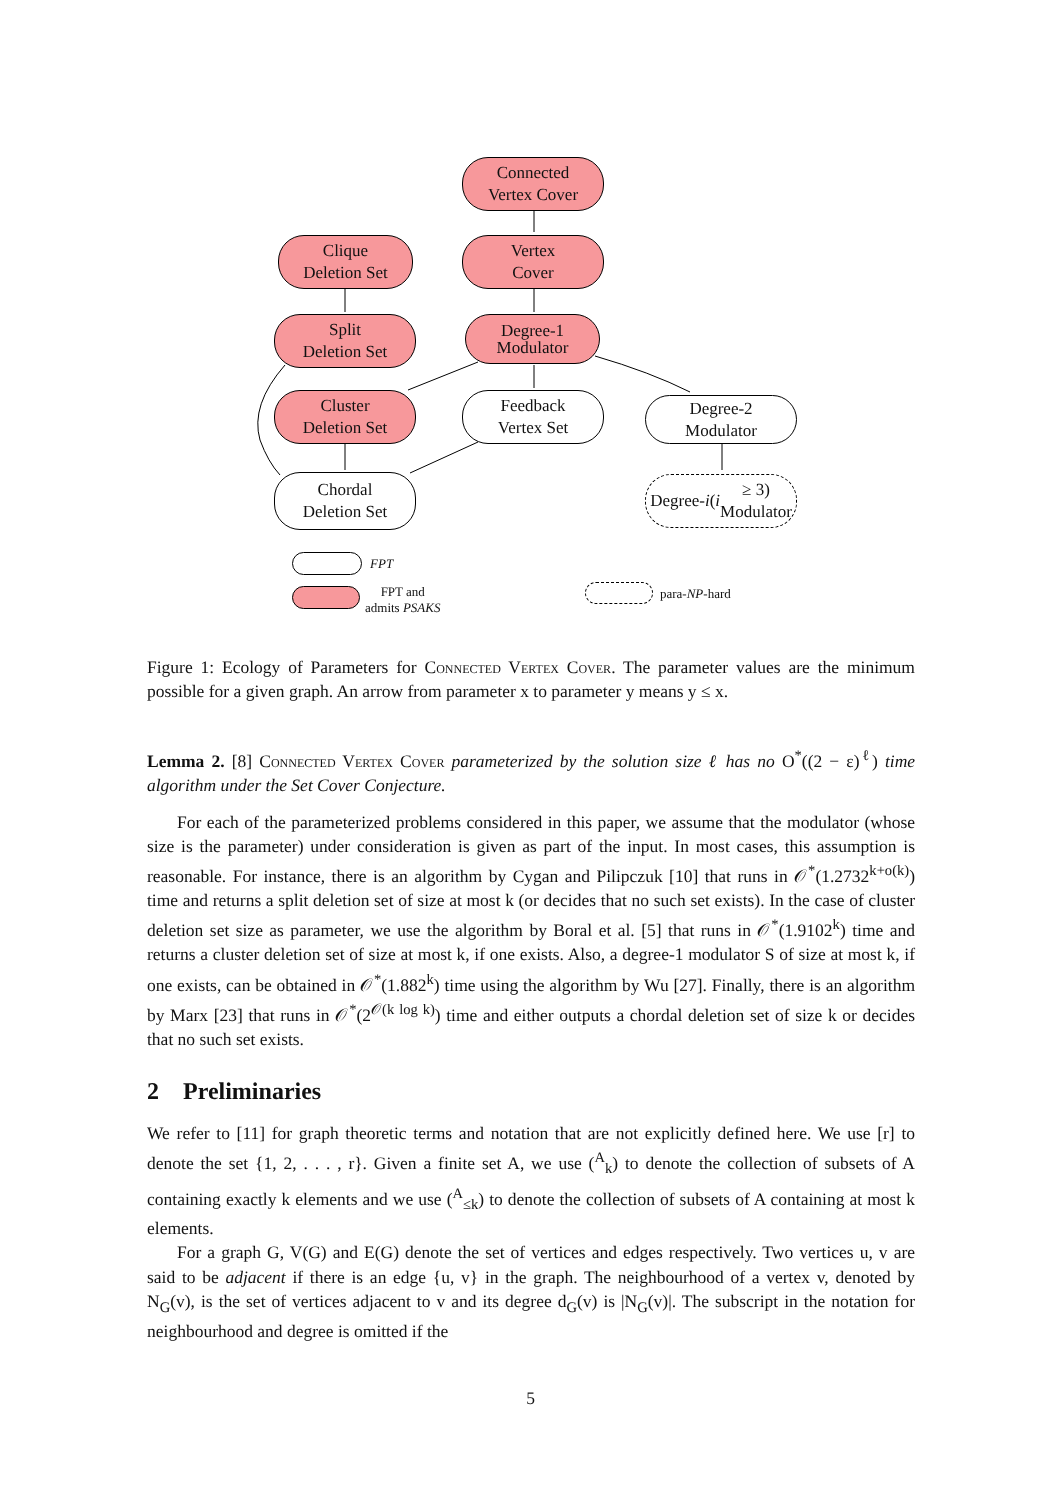Connected
Vertex Cover
Clique
Deletion Set
Vertex
Cover
Split
Deletion Set
Degree-1
Modulator
Cluster
Deletion Set
Feedback
Vertex Set
Degree-2
Modulator
Chordal
Deletion Set
Degree- i (i ≥ 3)
Modulator
FPT
FPT and
admits PSAKS
para-NP-hard
Figure 1: Ecology of Parameters for Connected Vertex Cover. The parameter values are the minimum possible for a given graph. An arrow from parameter x to parameter y means y ≤ x.
Lemma 2. [8] Connected Vertex Cover parameterized by the solution size ℓ has no O<sup>*</sup>((2 − ε)<sup>ℓ</sup>) time algorithm under the Set Cover Conjecture.
For each of the parameterized problems considered in this paper, we assume that the modulator (whose size is the parameter) under consideration is given as part of the input. In most cases, this assumption is reasonable. For instance, there is an algorithm by Cygan and Pilipczuk [10] that runs in 𝒪<sup>*</sup>(1.2732<sup>k+o(k)</sup>) time and returns a split deletion set of size at most k (or decides that no such set exists). In the case of cluster deletion set size as parameter, we use the algorithm by Boral et al. [5] that runs in 𝒪<sup>*</sup>(1.9102<sup>k</sup>) time and returns a cluster deletion set of size at most k, if one exists. Also, a degree-1 modulator S of size at most k, if one exists, can be obtained in 𝒪<sup>*</sup>(1.882<sup>k</sup>) time using the algorithm by Wu [27]. Finally, there is an algorithm by Marx [23] that runs in 𝒪<sup>*</sup>(2<sup>𝒪(k log k)</sup>) time and either outputs a chordal deletion set of size k or decides that no such set exists.
2 Preliminaries
We refer to [11] for graph theoretic terms and notation that are not explicitly defined here. We use [r] to denote the set {1, 2, . . . , r}. Given a finite set A, we use (<sup>A</sup><sub>k</sub>) to denote the collection of subsets of A containing exactly k elements and we use (<sup>A</sup><sub>≤k</sub>) to denote the collection of subsets of A containing at most k elements.
For a graph G, V(G) and E(G) denote the set of vertices and edges respectively. Two vertices u, v are said to be adjacent if there is an edge {u, v} in the graph. The neighbourhood of a vertex v, denoted by N<sub>G</sub>(v), is the set of vertices adjacent to v and its degree d<sub>G</sub>(v) is |N<sub>G</sub>(v)|. The subscript in the notation for neighbourhood and degree is omitted if the
5